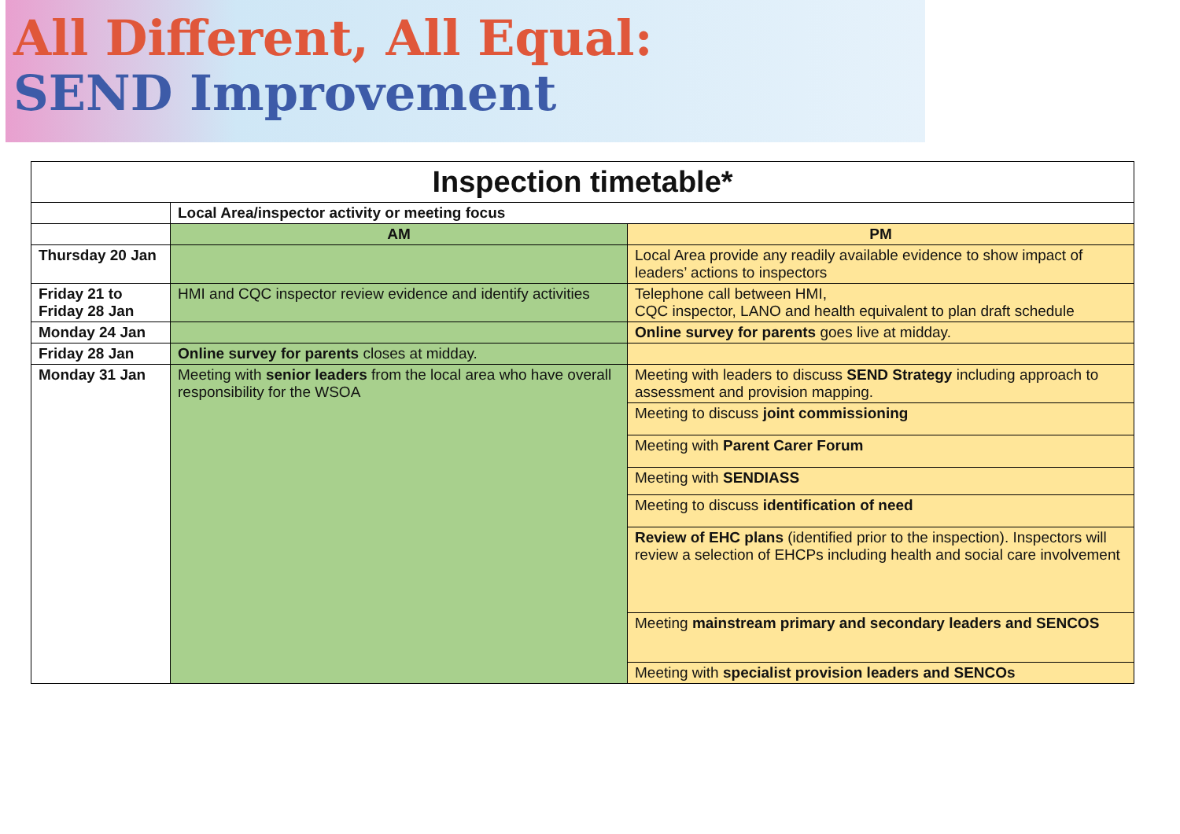All Different, All Equal:
SEND Improvement
| Inspection timetable* | | |
| --- | --- | --- |
| | Local Area/inspector activity or meeting focus | |
| | AM | PM |
| Thursday 20 Jan | | Local Area provide any readily available evidence to show impact of leaders’ actions to inspectors |
| Friday 21 to Friday 28 Jan | HMI and CQC inspector review evidence and identify activities | Telephone call between HMI, CQC inspector, LANO and health equivalent to plan draft schedule |
| Monday 24 Jan | | Online survey for parents goes live at midday. |
| Friday 28 Jan | Online survey for parents closes at midday. | |
| Monday 31 Jan | Meeting with senior leaders from the local area who have overall responsibility for the WSOA | Meeting with leaders to discuss SEND Strategy including approach to assessment and provision mapping. |
| | | Meeting to discuss joint commissioning |
| | | Meeting with Parent Carer Forum |
| | | Meeting with SENDIASS |
| | | Meeting to discuss identification of need |
| | | Review of EHC plans (identified prior to the inspection). Inspectors will review a selection of EHCPs including health and social care involvement |
| | | Meeting mainstream primary and secondary leaders and SENCOS |
| | | Meeting with specialist provision leaders and SENCOs |